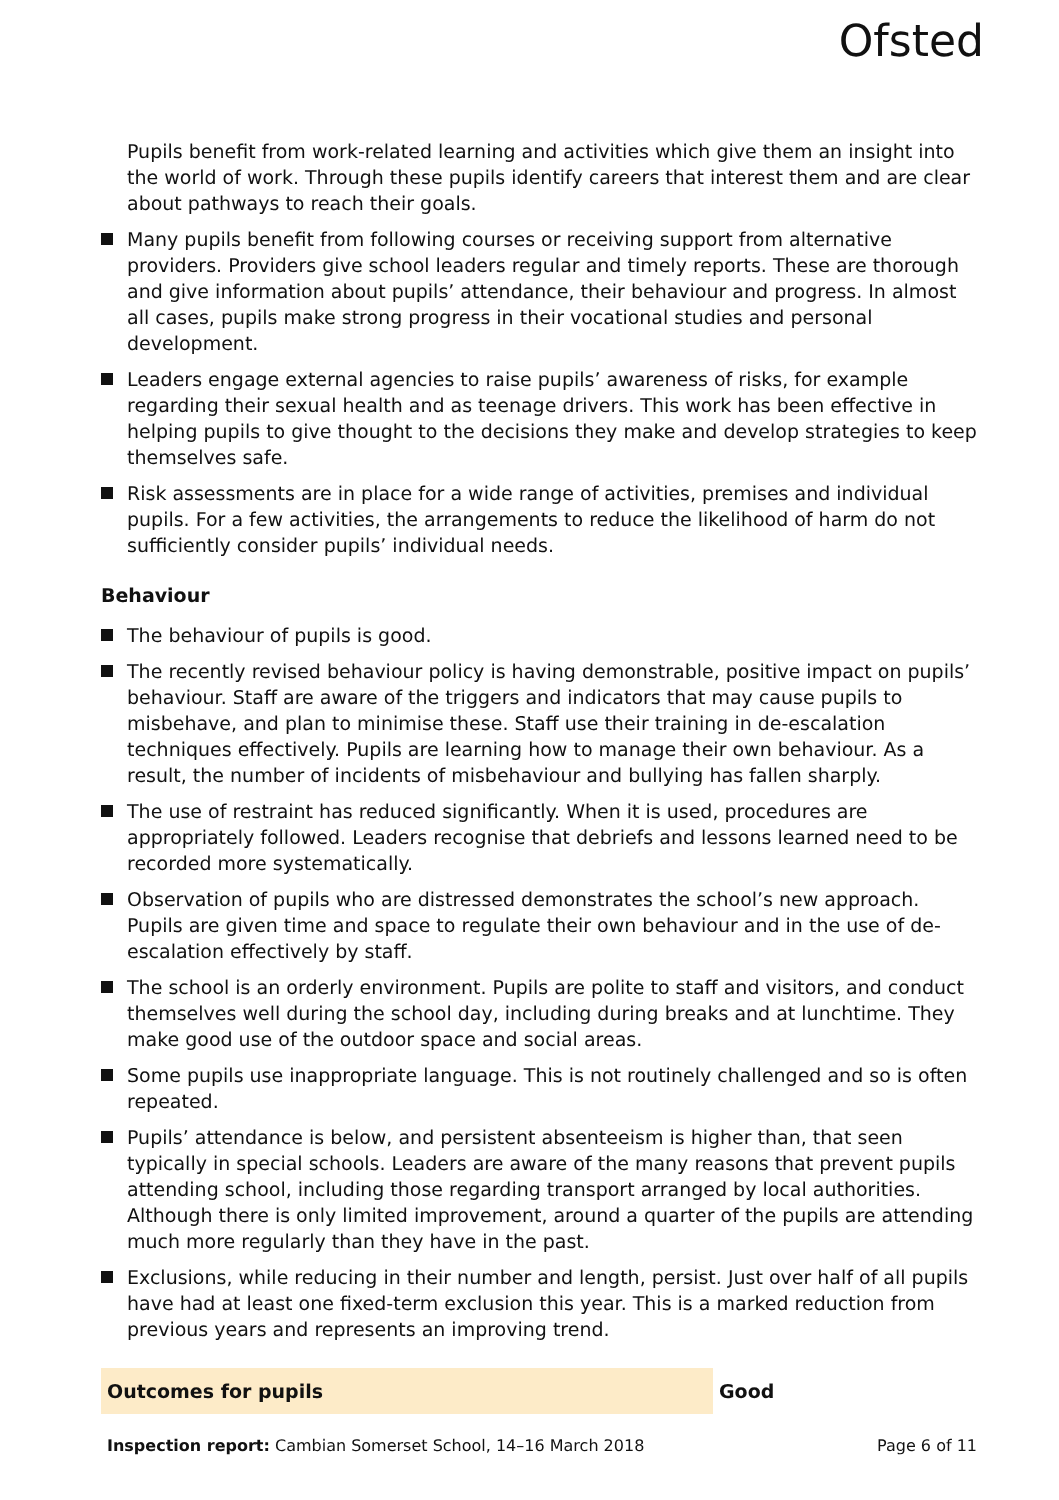Ofsted
Pupils benefit from work-related learning and activities which give them an insight into the world of work. Through these pupils identify careers that interest them and are clear about pathways to reach their goals.
Many pupils benefit from following courses or receiving support from alternative providers. Providers give school leaders regular and timely reports. These are thorough and give information about pupils’ attendance, their behaviour and progress. In almost all cases, pupils make strong progress in their vocational studies and personal development.
Leaders engage external agencies to raise pupils’ awareness of risks, for example regarding their sexual health and as teenage drivers. This work has been effective in helping pupils to give thought to the decisions they make and develop strategies to keep themselves safe.
Risk assessments are in place for a wide range of activities, premises and individual pupils. For a few activities, the arrangements to reduce the likelihood of harm do not sufficiently consider pupils’ individual needs.
Behaviour
The behaviour of pupils is good.
The recently revised behaviour policy is having demonstrable, positive impact on pupils’ behaviour. Staff are aware of the triggers and indicators that may cause pupils to misbehave, and plan to minimise these. Staff use their training in de-escalation techniques effectively. Pupils are learning how to manage their own behaviour. As a result, the number of incidents of misbehaviour and bullying has fallen sharply.
The use of restraint has reduced significantly. When it is used, procedures are appropriately followed. Leaders recognise that debriefs and lessons learned need to be recorded more systematically.
Observation of pupils who are distressed demonstrates the school’s new approach. Pupils are given time and space to regulate their own behaviour and in the use of de-escalation effectively by staff.
The school is an orderly environment. Pupils are polite to staff and visitors, and conduct themselves well during the school day, including during breaks and at lunchtime. They make good use of the outdoor space and social areas.
Some pupils use inappropriate language. This is not routinely challenged and so is often repeated.
Pupils’ attendance is below, and persistent absenteeism is higher than, that seen typically in special schools. Leaders are aware of the many reasons that prevent pupils attending school, including those regarding transport arranged by local authorities. Although there is only limited improvement, around a quarter of the pupils are attending much more regularly than they have in the past.
Exclusions, while reducing in their number and length, persist. Just over half of all pupils have had at least one fixed-term exclusion this year. This is a marked reduction from previous years and represents an improving trend.
Outcomes for pupils Good
Inspection report: Cambian Somerset School, 14–16 March 2018
Page 6 of 11